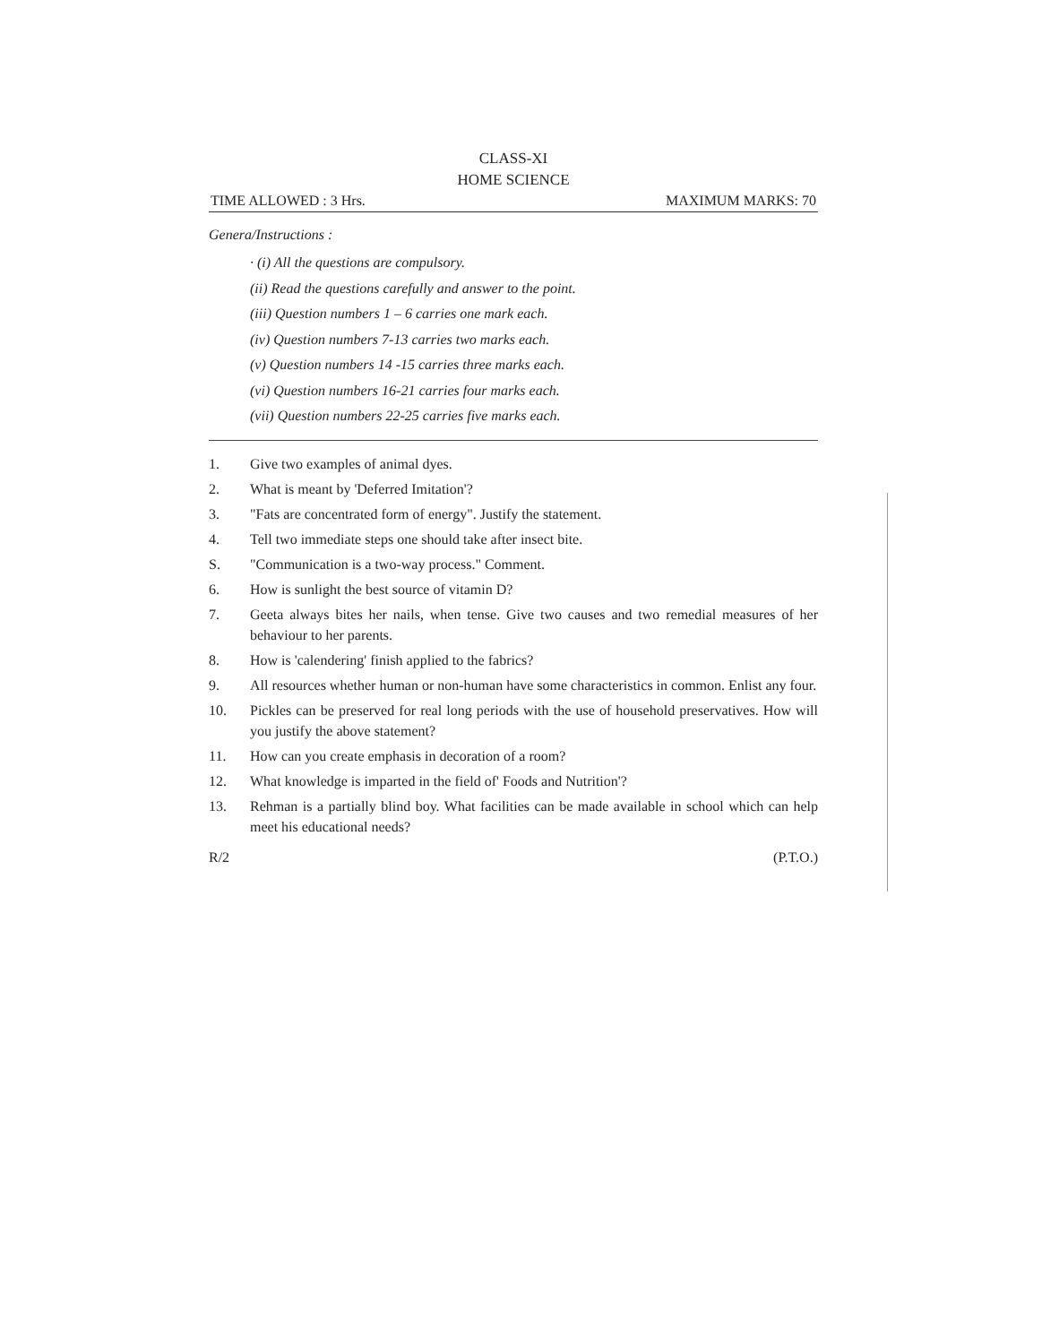CLASS-XI
HOME SCIENCE
TIME ALLOWED : 3 Hrs. MAXIMUM MARKS: 70
Genera/Instructions :
· (i) All the questions are compulsory.
(ii) Read the questions carefully and answer to the point.
(iii) Question numbers 1 – 6 carries one mark each.
(iv) Question numbers 7-13 carries two marks each.
(v) Question numbers 14 -15 carries three marks each.
(vi) Question numbers 16-21 carries four marks each.
(vii) Question numbers 22-25 carries five marks each.
1. Give two examples of animal dyes.
2. What is meant by 'Deferred Imitation'?
3. "Fats are concentrated form of energy". Justify the statement.
4. Tell two immediate steps one should take after insect bite.
S. "Communication is a two-way process." Comment.
6. How is sunlight the best source of vitamin D?
7. Geeta always bites her nails, when tense. Give two causes and two remedial measures of her behaviour to her parents.
8. How is 'calendering' finish applied to the fabrics?
9. All resources whether human or non-human have some characteristics in common. Enlist any four.
10. Pickles can be preserved for real long periods with the use of household preservatives. How will you justify the above statement?
11. How can you create emphasis in decoration of a room?
12. What knowledge is imparted in the field of' Foods and Nutrition'?
13. Rehman is a partially blind boy. What facilities can be made available in school which can help meet his educational needs?
R/2 (P.T.O.)